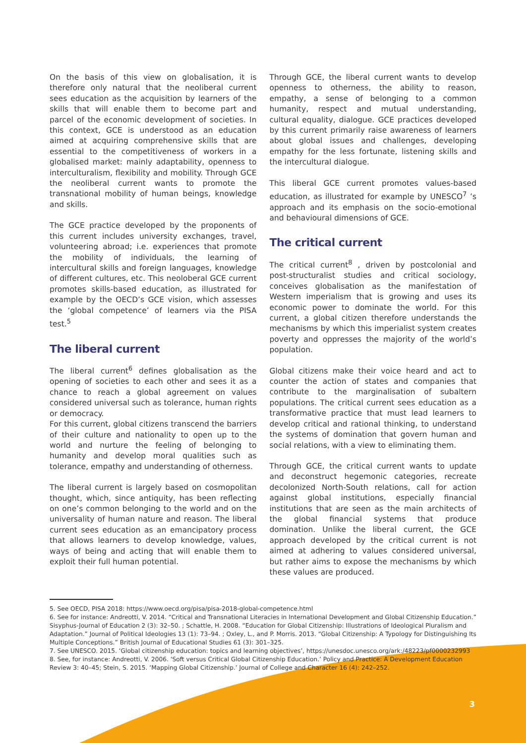On the basis of this view on globalisation, it is therefore only natural that the neoliberal current sees education as the acquisition by learners of the skills that will enable them to become part and parcel of the economic development of societies. In this context, GCE is understood as an education aimed at acquiring comprehensive skills that are essential to the competitiveness of workers in a globalised market: mainly adaptability, openness to interculturalism, flexibility and mobility. Through GCE the neoliberal current wants to promote the transnational mobility of human beings, knowledge and skills.
The GCE practice developed by the proponents of this current includes university exchanges, travel, volunteering abroad; i.e. experiences that promote the mobility of individuals, the learning of intercultural skills and foreign languages, knowledge of different cultures, etc. This neoloberal GCE current promotes skills-based education, as illustrated for example by the OECD’s GCE vision, which assesses the ‘global competence’ of learners via the PISA test.<sup>5</sup>
The liberal current
The liberal current<sup>6</sup> defines globalisation as the opening of societies to each other and sees it as a chance to reach a global agreement on values considered universal such as tolerance, human rights or democracy.
For this current, global citizens transcend the barriers of their culture and nationality to open up to the world and nurture the feeling of belonging to humanity and develop moral qualities such as tolerance, empathy and understanding of otherness.
The liberal current is largely based on cosmopolitan thought, which, since antiquity, has been reflecting on one’s common belonging to the world and on the universality of human nature and reason. The liberal current sees education as an emancipatory process that allows learners to develop knowledge, values, ways of being and acting that will enable them to exploit their full human potential.
Through GCE, the liberal current wants to develop openness to otherness, the ability to reason, empathy, a sense of belonging to a common humanity, respect and mutual understanding, cultural equality, dialogue. GCE practices developed by this current primarily raise awareness of learners about global issues and challenges, developing empathy for the less fortunate, listening skills and the intercultural dialogue.
This liberal GCE current promotes values-based education, as illustrated for example by UNESCO<sup>7</sup> ’s approach and its emphasis on the socio-emotional and behavioural dimensions of GCE.
The critical current
The critical current<sup>8</sup> , driven by postcolonial and post-structuralist studies and critical sociology, conceives globalisation as the manifestation of Western imperialism that is growing and uses its economic power to dominate the world. For this current, a global citizen therefore understands the mechanisms by which this imperialist system creates poverty and oppresses the majority of the world’s population.
Global citizens make their voice heard and act to counter the action of states and companies that contribute to the marginalisation of subaltern populations. The critical current sees education as a transformative practice that must lead learners to develop critical and rational thinking, to understand the systems of domination that govern human and social relations, with a view to eliminating them.
Through GCE, the critical current wants to update and deconstruct hegemonic categories, recreate decolonized North-South relations, call for action against global institutions, especially financial institutions that are seen as the main architects of the global financial systems that produce domination. Unlike the liberal current, the GCE approach developed by the critical current is not aimed at adhering to values considered universal, but rather aims to expose the mechanisms by which these values are produced.
5. See OECD, PISA 2018: https://www.oecd.org/pisa/pisa-2018-global-competence.html
6. See for instance: Andreotti, V. 2014. “Critical and Transnational Literacies in International Development and Global Citizenship Education.” Sisyphus-Journal of Education 2 (3): 32–50. ; Schattle, H. 2008. “Education for Global Citizenship: Illustrations of Ideological Pluralism and Adaptation.” Journal of Political Ideologies 13 (1): 73–94. ; Oxley, L., and P. Morris. 2013. “Global Citizenship: A Typology for Distinguishing Its Multiple Conceptions.” British Journal of Educational Studies 61 (3): 301–325.
7. See UNESCO. 2015. ‘Global citizenship education: topics and learning objectives’, https://unesdoc.unesco.org/ark:/48223/pf0000232993
8. See, for instance: Andreotti, V. 2006. ‘Soft versus Critical Global Citizenship Education.’ Policy and Practice: A Development Education Review 3: 40–45; Stein, S. 2015. ‘Mapping Global Citizenship.’ Journal of College and Character 16 (4): 242–252.
3